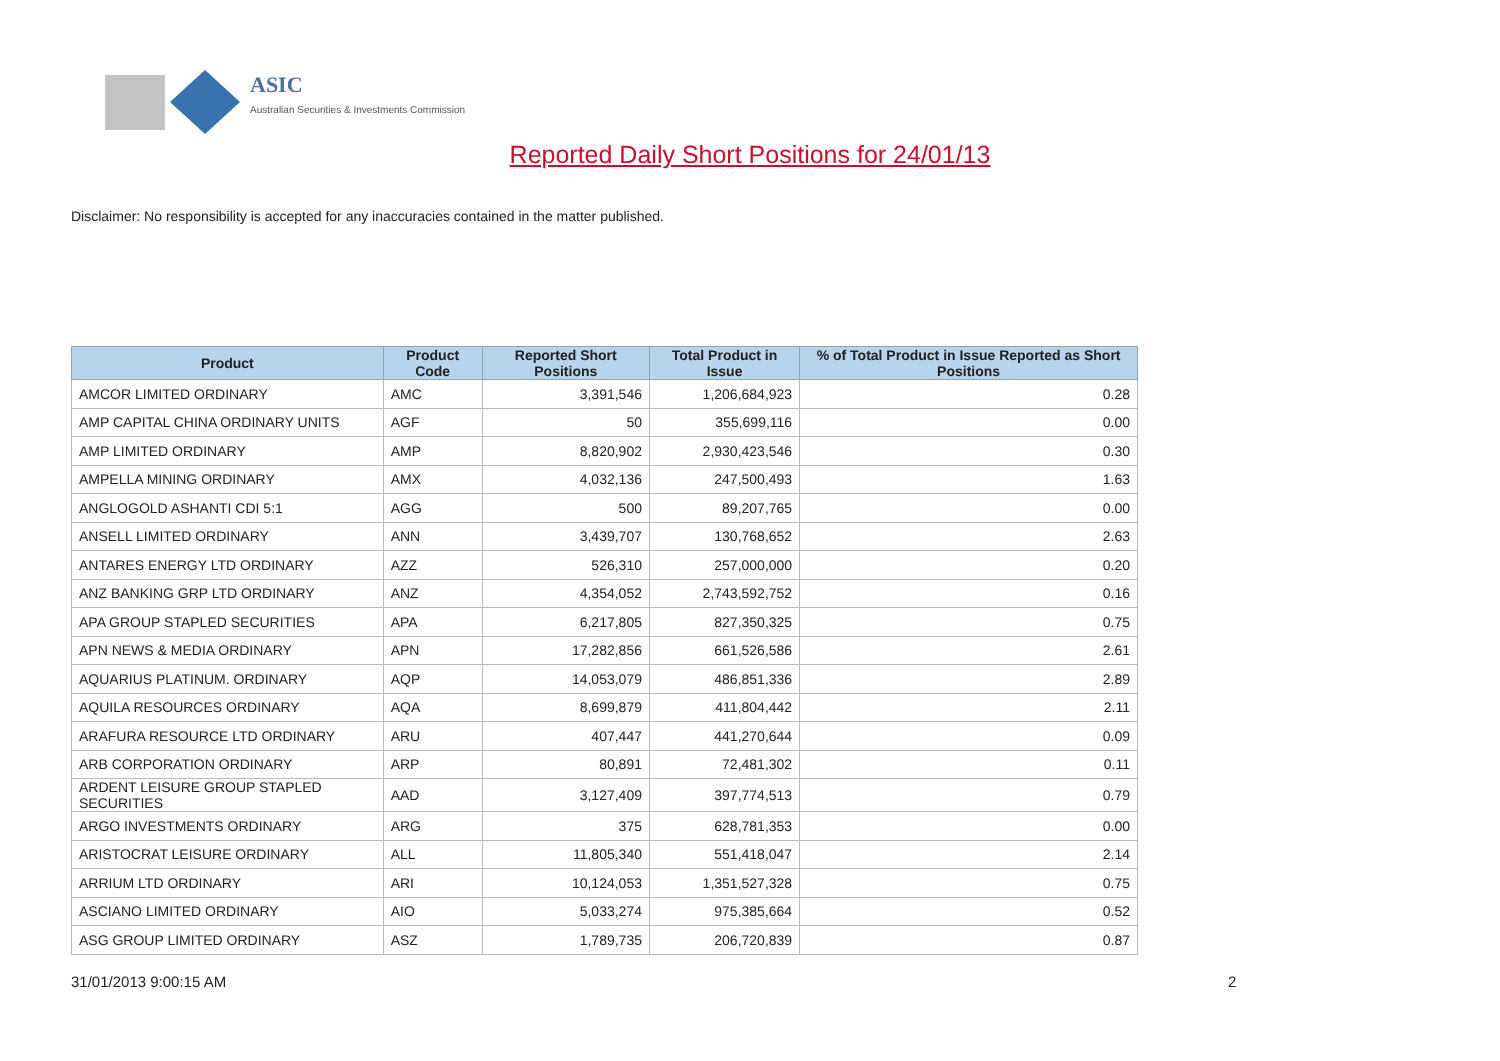ASIC
Australian Securities & Investments Commission
Reported Daily Short Positions for 24/01/13
Disclaimer: No responsibility is accepted for any inaccuracies contained in the matter published.
| Product | Product Code | Reported Short Positions | Total Product in Issue | % of Total Product in Issue Reported as Short Positions |
| --- | --- | --- | --- | --- |
| AMCOR LIMITED ORDINARY | AMC | 3,391,546 | 1,206,684,923 | 0.28 |
| AMP CAPITAL CHINA ORDINARY UNITS | AGF | 50 | 355,699,116 | 0.00 |
| AMP LIMITED ORDINARY | AMP | 8,820,902 | 2,930,423,546 | 0.30 |
| AMPELLA MINING ORDINARY | AMX | 4,032,136 | 247,500,493 | 1.63 |
| ANGLOGOLD ASHANTI CDI 5:1 | AGG | 500 | 89,207,765 | 0.00 |
| ANSELL LIMITED ORDINARY | ANN | 3,439,707 | 130,768,652 | 2.63 |
| ANTARES ENERGY LTD ORDINARY | AZZ | 526,310 | 257,000,000 | 0.20 |
| ANZ BANKING GRP LTD ORDINARY | ANZ | 4,354,052 | 2,743,592,752 | 0.16 |
| APA GROUP STAPLED SECURITIES | APA | 6,217,805 | 827,350,325 | 0.75 |
| APN NEWS & MEDIA ORDINARY | APN | 17,282,856 | 661,526,586 | 2.61 |
| AQUARIUS PLATINUM. ORDINARY | AQP | 14,053,079 | 486,851,336 | 2.89 |
| AQUILA RESOURCES ORDINARY | AQA | 8,699,879 | 411,804,442 | 2.11 |
| ARAFURA RESOURCE LTD ORDINARY | ARU | 407,447 | 441,270,644 | 0.09 |
| ARB CORPORATION ORDINARY | ARP | 80,891 | 72,481,302 | 0.11 |
| ARDENT LEISURE GROUP STAPLED SECURITIES | AAD | 3,127,409 | 397,774,513 | 0.79 |
| ARGO INVESTMENTS ORDINARY | ARG | 375 | 628,781,353 | 0.00 |
| ARISTOCRAT LEISURE ORDINARY | ALL | 11,805,340 | 551,418,047 | 2.14 |
| ARRIUM LTD ORDINARY | ARI | 10,124,053 | 1,351,527,328 | 0.75 |
| ASCIANO LIMITED ORDINARY | AIO | 5,033,274 | 975,385,664 | 0.52 |
| ASG GROUP LIMITED ORDINARY | ASZ | 1,789,735 | 206,720,839 | 0.87 |
31/01/2013 9:00:15 AM 2